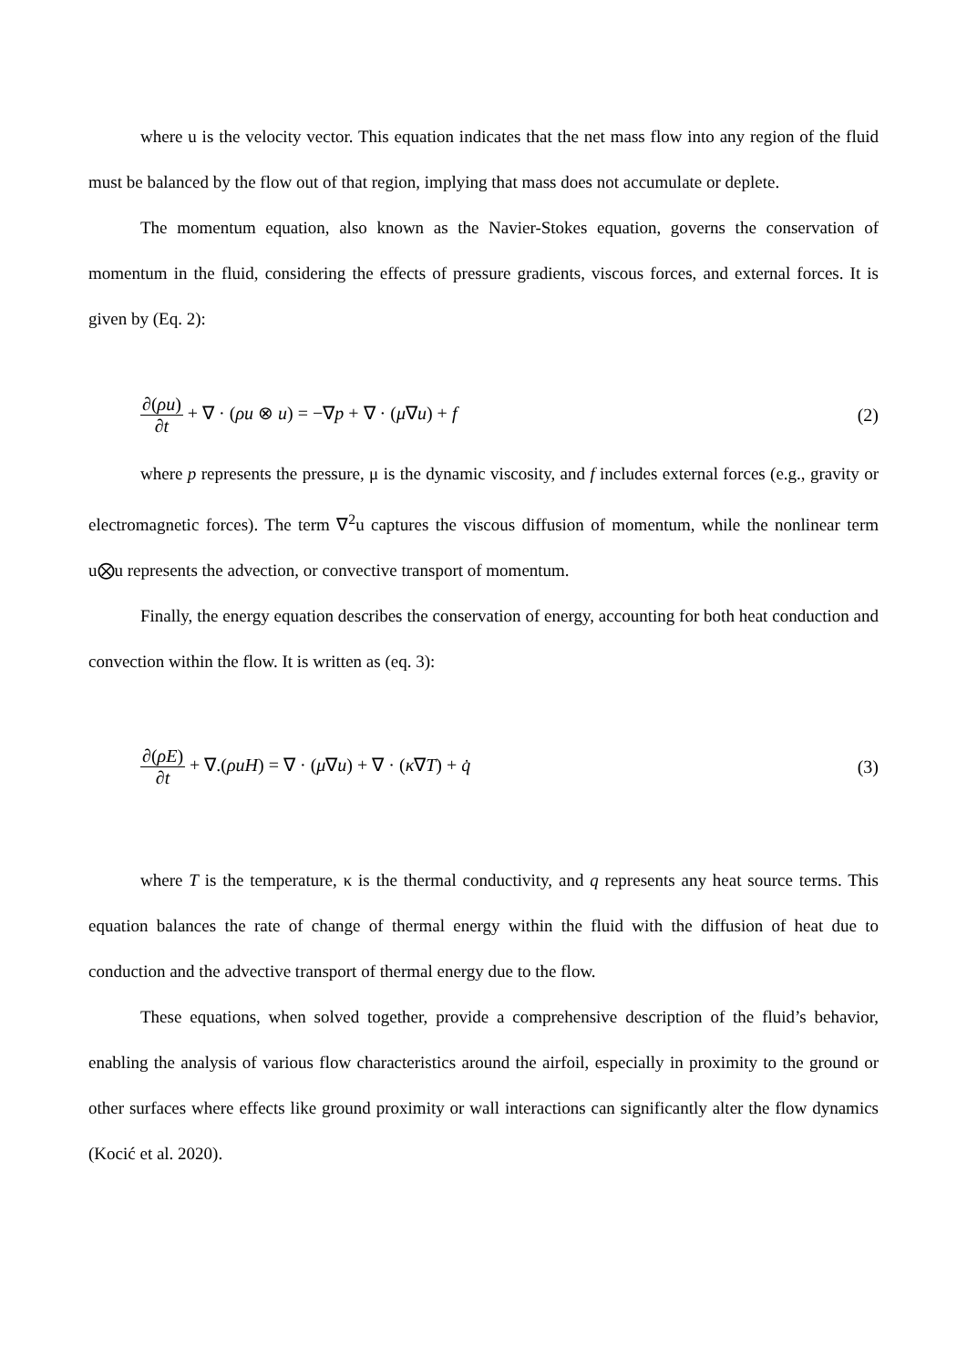where u is the velocity vector. This equation indicates that the net mass flow into any region of the fluid must be balanced by the flow out of that region, implying that mass does not accumulate or deplete.
The momentum equation, also known as the Navier-Stokes equation, governs the conservation of momentum in the fluid, considering the effects of pressure gradients, viscous forces, and external forces. It is given by (Eq. 2):
∂(ρu) ∂t + ∇ · (ρu ⊗ u) = −∇p + ∇ · (μ∇u) + f
(2)
where p represents the pressure, μ is the dynamic viscosity, and f includes external forces (e.g., gravity or electromagnetic forces). The term ∇<sup>2</sup>u captures the viscous diffusion of momentum, while the nonlinear term u⨂u represents the advection, or convective transport of momentum.
Finally, the energy equation describes the conservation of energy, accounting for both heat conduction and convection within the flow. It is written as (eq. 3):
∂(ρE) ∂t + ∇.(ρuH) = ∇ · (μ∇u) + ∇ · (κ∇T) + q̇
(3)
where T is the temperature, κ is the thermal conductivity, and q represents any heat source terms. This equation balances the rate of change of thermal energy within the fluid with the diffusion of heat due to conduction and the advective transport of thermal energy due to the flow.
These equations, when solved together, provide a comprehensive description of the fluid’s behavior, enabling the analysis of various flow characteristics around the airfoil, especially in proximity to the ground or other surfaces where effects like ground proximity or wall interactions can significantly alter the flow dynamics (Kocić et al. 2020).